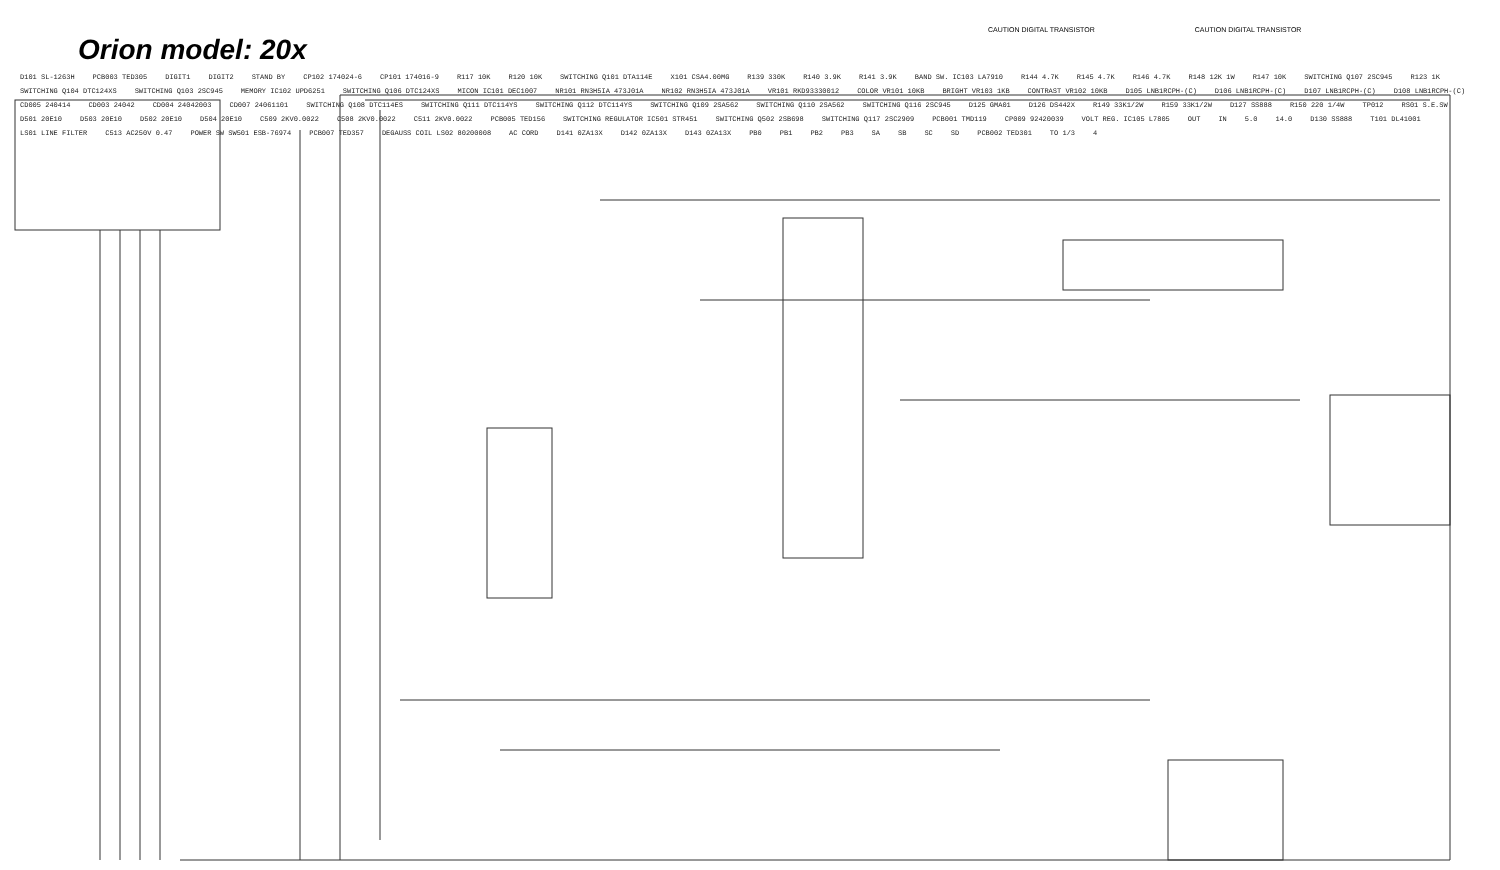Orion model: 20x
CAUTION DIGITAL TRANSISTOR CAUTION DIGITAL TRANSISTOR
D101 SL-1263H PCB003 TED305 DIGIT1 DIGIT2 STAND BY CP102 174024-6 CP101 174016-9 R117 10K R120 10K SWITCHING Q101 DTA114E X101 CSA4.00MG R139 330K R140 3.9K R141 3.9K BAND SW. IC103 LA7910 R144 4.7K R145 4.7K R146 4.7K R148 12K 1W R147 10K SWITCHING Q107 2SC945 R123 1K SWITCHING Q104 DTC124XS SWITCHING Q103 2SC945 MEMORY IC102 UPD6251 SWITCHING Q106 DTC124XS MICON IC101 DEC1007 NR101 RN3H5IA 473J01A NR102 RN3H5IA 473J01A VR101 RKD93330012 COLOR VR101 10KB BRIGHT VR103 1KB CONTRAST VR102 10KB D105 LNB1RCPH-(C) D106 LNB1RCPH-(C) D107 LNB1RCPH-(C) D108 LNB1RCPH-(C) CD005 240414 CD003 24042 CD004 24042003 CD007 24061101 SWITCHING Q108 DTC114ES SWITCHING Q111 DTC114YS SWITCHING Q112 DTC114YS SWITCHING Q109 2SA562 SWITCHING Q110 2SA562 SWITCHING Q116 2SC945 D125 GMA01 D126 DS442X R149 33K1/2W R159 33K1/2W D127 SS888 R150 220 1/4W TP012 RS01 S.E.SW D501 20E10 D503 20E10 D502 20E10 D504 20E10 C509 2KV0.0022 C508 2KV0.0022 C511 2KV0.0022 PCB005 TED156 SWITCHING REGULATOR IC501 STR451 SWITCHING Q502 2SB698 SWITCHING Q117 2SC2909 PCB001 TMD119 CP009 92420039 VOLT REG. IC105 L7805 OUT IN 5.0 14.0 D130 SS888 T101 DL41001 LS01 LINE FILTER C513 AC250V 0.47 POWER SW SW501 ESB-76974 PCB007 TED357 DEGAUSS COIL LS02 80200008 AC CORD D141 0ZA13X D142 0ZA13X D143 0ZA13X PB0 PB1 PB2 PB3 SA SB SC SD PCB002 TED301 TO 1/3 4